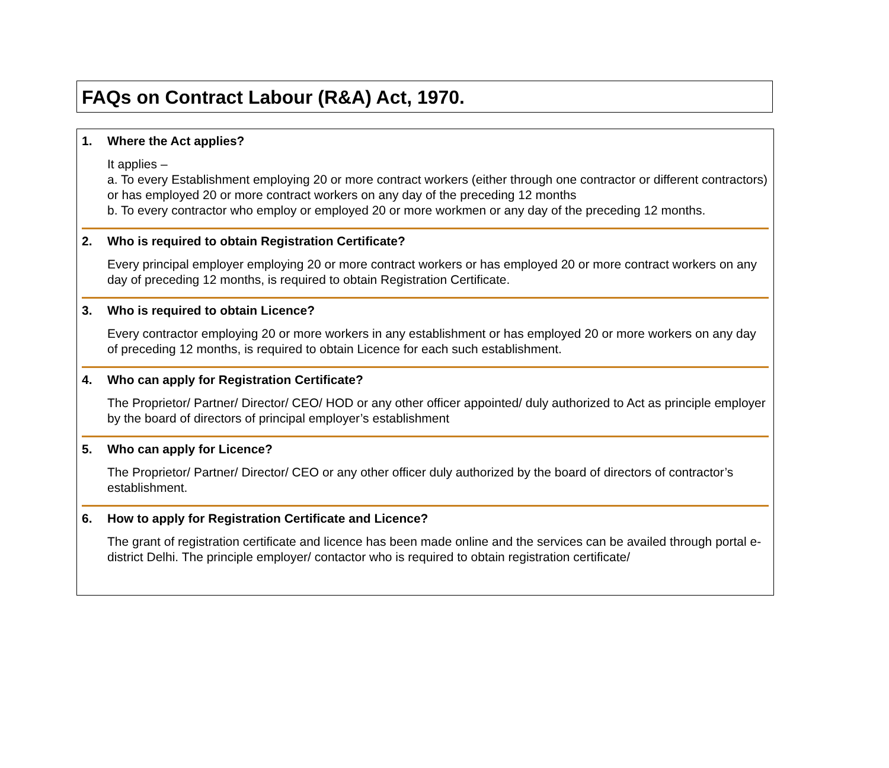FAQs on Contract Labour (R&A) Act, 1970.
1. Where the Act applies?
It applies –
a. To every Establishment employing 20 or more contract workers (either through one contractor or different contractors) or has employed 20 or more contract workers on any day of the preceding 12 months
b. To every contractor who employ or employed 20 or more workmen or any day of the preceding 12 months.
2. Who is required to obtain Registration Certificate?
Every principal employer employing 20 or more contract workers or has employed 20 or more contract workers on any day of preceding 12 months, is required to obtain Registration Certificate.
3. Who is required to obtain Licence?
Every contractor employing 20 or more workers in any establishment or has employed 20 or more workers on any day of preceding 12 months, is required to obtain Licence for each such establishment.
4. Who can apply for Registration Certificate?
The Proprietor/ Partner/ Director/ CEO/ HOD or any other officer appointed/ duly authorized to Act as principle employer by the board of directors of principal employer’s establishment
5. Who can apply for Licence?
The Proprietor/ Partner/ Director/ CEO or any other officer duly authorized by the board of directors of contractor’s establishment.
6. How to apply for Registration Certificate and Licence?
The grant of registration certificate and licence has been made online and the services can be availed through portal e-district Delhi. The principle employer/ contactor who is required to obtain registration certificate/